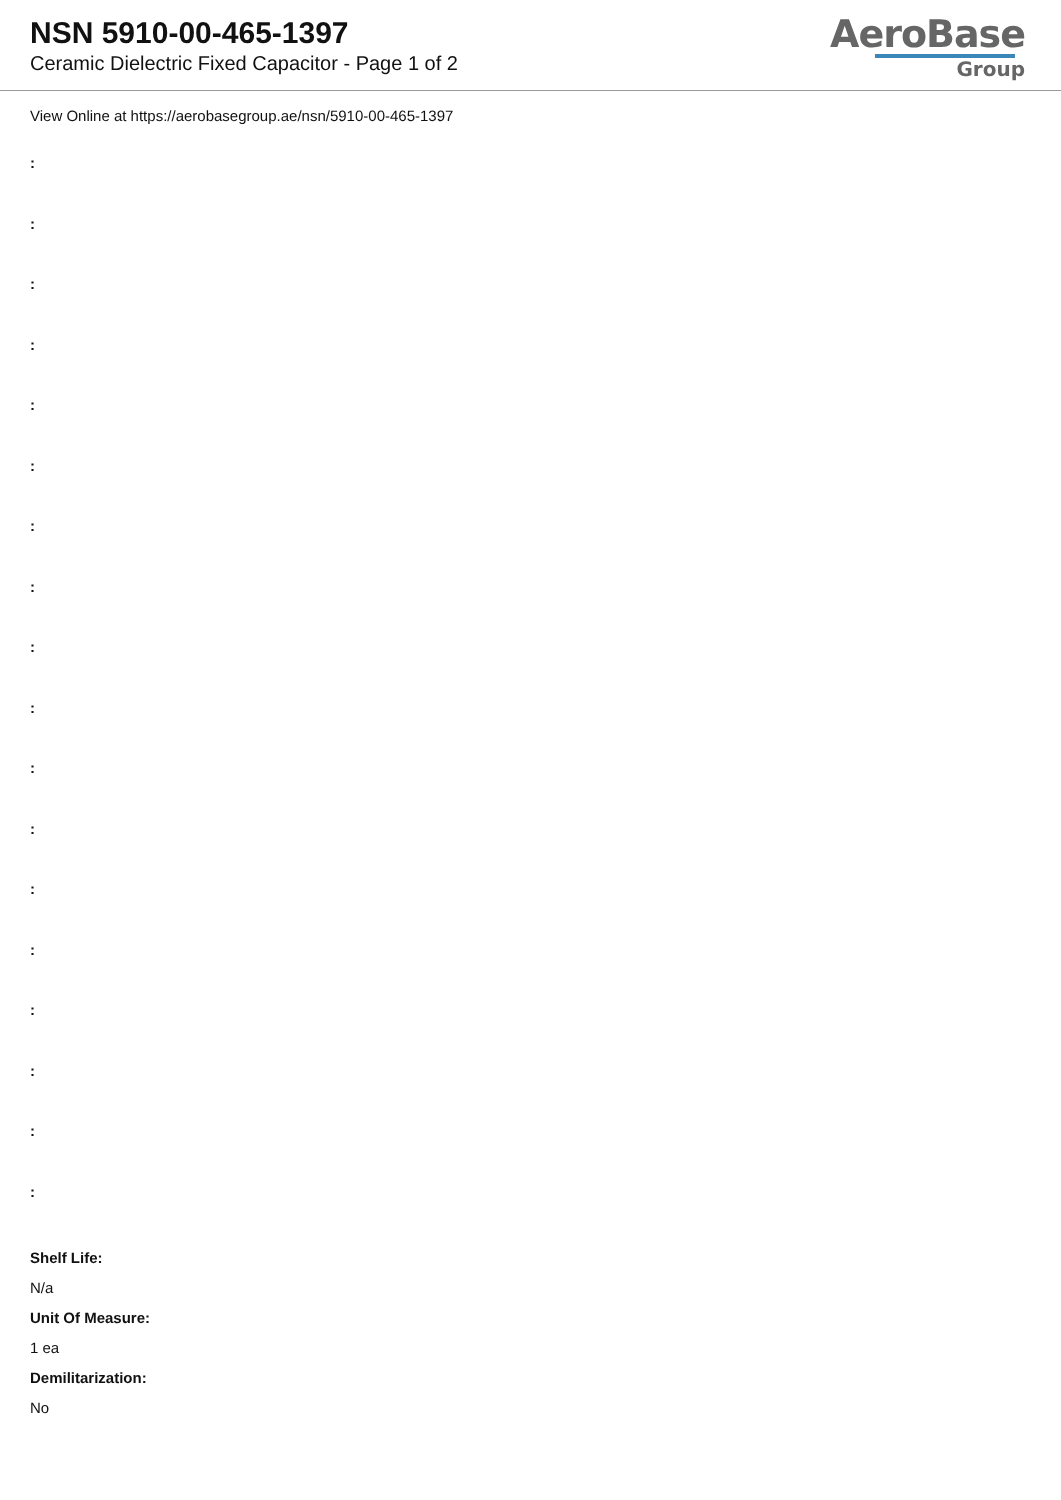NSN 5910-00-465-1397
Ceramic Dielectric Fixed Capacitor - Page 1 of 2
AeroBase
Group
View Online at https://aerobasegroup.ae/nsn/5910-00-465-1397
:
:
:
:
:
:
:
:
:
:
:
:
:
:
:
:
:
:
Shelf Life:
N/a
Unit Of Measure:
1 ea
Demilitarization:
No